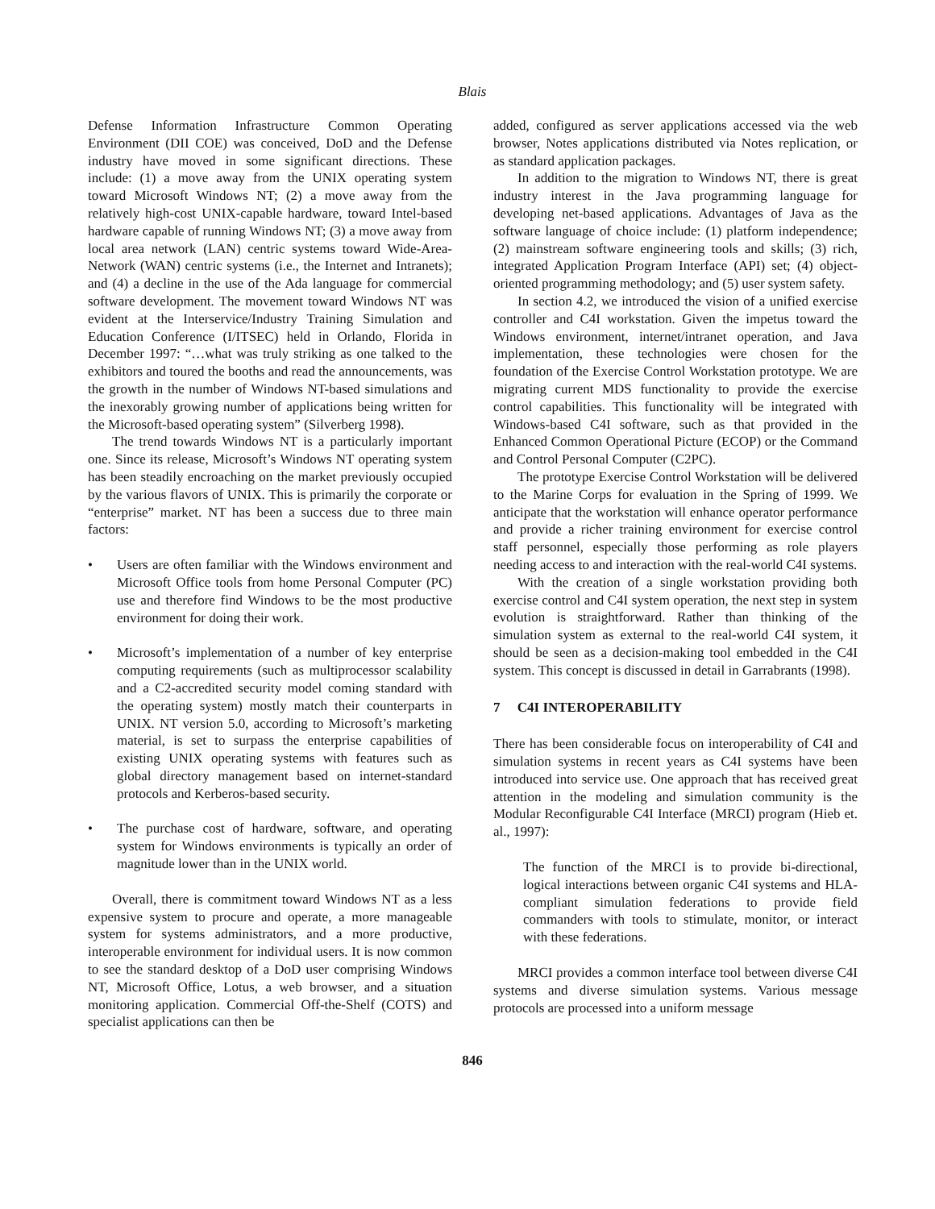Blais
Defense Information Infrastructure Common Operating Environment (DII COE) was conceived, DoD and the Defense industry have moved in some significant directions. These include: (1) a move away from the UNIX operating system toward Microsoft Windows NT; (2) a move away from the relatively high-cost UNIX-capable hardware, toward Intel-based hardware capable of running Windows NT; (3) a move away from local area network (LAN) centric systems toward Wide-Area-Network (WAN) centric systems (i.e., the Internet and Intranets); and (4) a decline in the use of the Ada language for commercial software development. The movement toward Windows NT was evident at the Interservice/Industry Training Simulation and Education Conference (I/ITSEC) held in Orlando, Florida in December 1997: “…what was truly striking as one talked to the exhibitors and toured the booths and read the announcements, was the growth in the number of Windows NT-based simulations and the inexorably growing number of applications being written for the Microsoft-based operating system” (Silverberg 1998).
The trend towards Windows NT is a particularly important one. Since its release, Microsoft’s Windows NT operating system has been steadily encroaching on the market previously occupied by the various flavors of UNIX. This is primarily the corporate or “enterprise” market. NT has been a success due to three main factors:
• Users are often familiar with the Windows environment and Microsoft Office tools from home Personal Computer (PC) use and therefore find Windows to be the most productive environment for doing their work.
• Microsoft’s implementation of a number of key enterprise computing requirements (such as multiprocessor scalability and a C2-accredited security model coming standard with the operating system) mostly match their counterparts in UNIX. NT version 5.0, according to Microsoft’s marketing material, is set to surpass the enterprise capabilities of existing UNIX operating systems with features such as global directory management based on internet-standard protocols and Kerberos-based security.
• The purchase cost of hardware, software, and operating system for Windows environments is typically an order of magnitude lower than in the UNIX world.
Overall, there is commitment toward Windows NT as a less expensive system to procure and operate, a more manageable system for systems administrators, and a more productive, interoperable environment for individual users. It is now common to see the standard desktop of a DoD user comprising Windows NT, Microsoft Office, Lotus, a web browser, and a situation monitoring application. Commercial Off-the-Shelf (COTS) and specialist applications can then be
added, configured as server applications accessed via the web browser, Notes applications distributed via Notes replication, or as standard application packages.
In addition to the migration to Windows NT, there is great industry interest in the Java programming language for developing net-based applications. Advantages of Java as the software language of choice include: (1) platform independence; (2) mainstream software engineering tools and skills; (3) rich, integrated Application Program Interface (API) set; (4) object-oriented programming methodology; and (5) user system safety.
In section 4.2, we introduced the vision of a unified exercise controller and C4I workstation. Given the impetus toward the Windows environment, internet/intranet operation, and Java implementation, these technologies were chosen for the foundation of the Exercise Control Workstation prototype. We are migrating current MDS functionality to provide the exercise control capabilities. This functionality will be integrated with Windows-based C4I software, such as that provided in the Enhanced Common Operational Picture (ECOP) or the Command and Control Personal Computer (C2PC).
The prototype Exercise Control Workstation will be delivered to the Marine Corps for evaluation in the Spring of 1999. We anticipate that the workstation will enhance operator performance and provide a richer training environment for exercise control staff personnel, especially those performing as role players needing access to and interaction with the real-world C4I systems.
With the creation of a single workstation providing both exercise control and C4I system operation, the next step in system evolution is straightforward. Rather than thinking of the simulation system as external to the real-world C4I system, it should be seen as a decision-making tool embedded in the C4I system. This concept is discussed in detail in Garrabrants (1998).
7 C4I INTEROPERABILITY
There has been considerable focus on interoperability of C4I and simulation systems in recent years as C4I systems have been introduced into service use. One approach that has received great attention in the modeling and simulation community is the Modular Reconfigurable C4I Interface (MRCI) program (Hieb et. al., 1997):
The function of the MRCI is to provide bi-directional, logical interactions between organic C4I systems and HLA-compliant simulation federations to provide field commanders with tools to stimulate, monitor, or interact with these federations.
MRCI provides a common interface tool between diverse C4I systems and diverse simulation systems. Various message protocols are processed into a uniform message
846